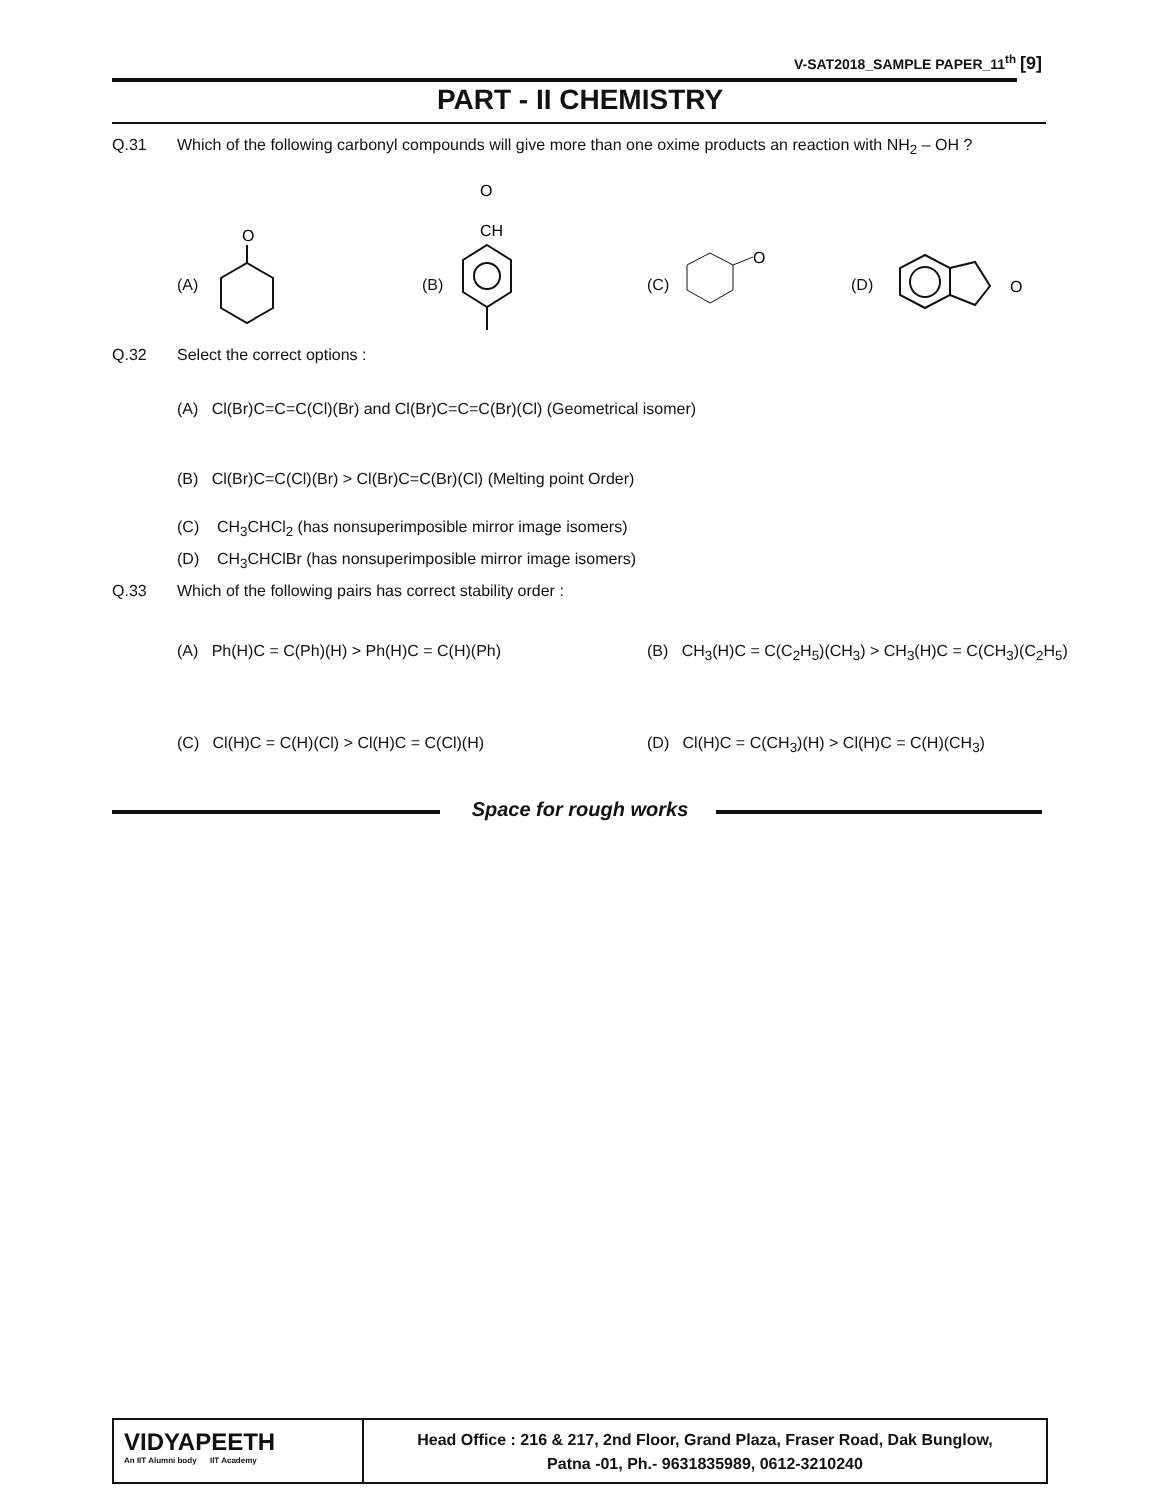V-SAT2018_SAMPLE PAPER_11<sup>th</sup> [9]
PART - II CHEMISTRY
Q.31 Which of the following carbonyl compounds will give more than one oxime products an reaction with NH<sub>2</sub> – OH ?
(A) (B) (C) (D)
O
O
CH
O
O
Q.32 Select the correct options :
(A) Cl(Br)C=C=C(Cl)(Br) and Cl(Br)C=C=C(Br)(Cl) (Geometrical isomer)
(B) Cl(Br)C=C(Cl)(Br) > Cl(Br)C=C(Br)(Cl) (Melting point Order)
(C) CH<sub>3</sub>CHCl<sub>2</sub> (has nonsuperimposible mirror image isomers)
(D) CH<sub>3</sub>CHClBr (has nonsuperimposible mirror image isomers)
Q.33 Which of the following pairs has correct stability order :
(A) Ph(H)C = C(Ph)(H) > Ph(H)C = C(H)(Ph)
(B) CH<sub>3</sub>(H)C = C(C<sub>2</sub>H<sub>5</sub>)(CH<sub>3</sub>) > CH<sub>3</sub>(H)C = C(CH<sub>3</sub>)(C<sub>2</sub>H<sub>5</sub>)
(C) Cl(H)C = C(H)(Cl) > Cl(H)C = C(Cl)(H)
(D) Cl(H)C = C(CH<sub>3</sub>)(H) > Cl(H)C = C(H)(CH<sub>3</sub>)
Space for rough works
VIDYAPEETH
An IIT Alumni body IIT Academy
Head Office : 216 & 217, 2nd Floor, Grand Plaza, Fraser Road, Dak Bunglow,
Patna -01, Ph.- 9631835989, 0612-3210240